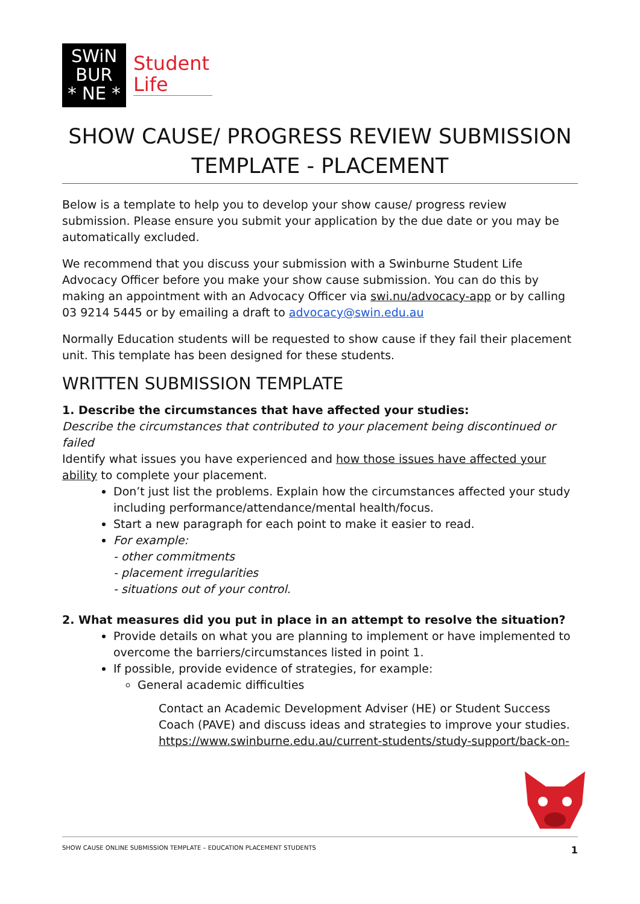SWiN
BUR
* NE *
Student
Life
SHOW CAUSE/ PROGRESS REVIEW SUBMISSION TEMPLATE - PLACEMENT
Below is a template to help you to develop your show cause/ progress review submission. Please ensure you submit your application by the due date or you may be automatically excluded.
We recommend that you discuss your submission with a Swinburne Student Life Advocacy Officer before you make your show cause submission. You can do this by making an appointment with an Advocacy Officer via swi.nu/advocacy-app or by calling 03 9214 5445 or by emailing a draft to advocacy@swin.edu.au
Normally Education students will be requested to show cause if they fail their placement unit. This template has been designed for these students.
WRITTEN SUBMISSION TEMPLATE
1. Describe the circumstances that have affected your studies:
Describe the circumstances that contributed to your placement being discontinued or failed
Identify what issues you have experienced and how those issues have affected your ability to complete your placement.
Don’t just list the problems. Explain how the circumstances affected your study including performance/attendance/mental health/focus.
Start a new paragraph for each point to make it easier to read.
For example:
- other commitments
- placement irregularities
- situations out of your control.
2. What measures did you put in place in an attempt to resolve the situation?
Provide details on what you are planning to implement or have implemented to overcome the barriers/circumstances listed in point 1.
If possible, provide evidence of strategies, for example:
General academic difficulties
Contact an Academic Development Adviser (HE) or Student Success Coach (PAVE) and discuss ideas and strategies to improve your studies. https://www.swinburne.edu.au/current-students/study-support/back-on-
SHOW CAUSE ONLINE SUBMISSION TEMPLATE – EDUCATION PLACEMENT STUDENTS 1